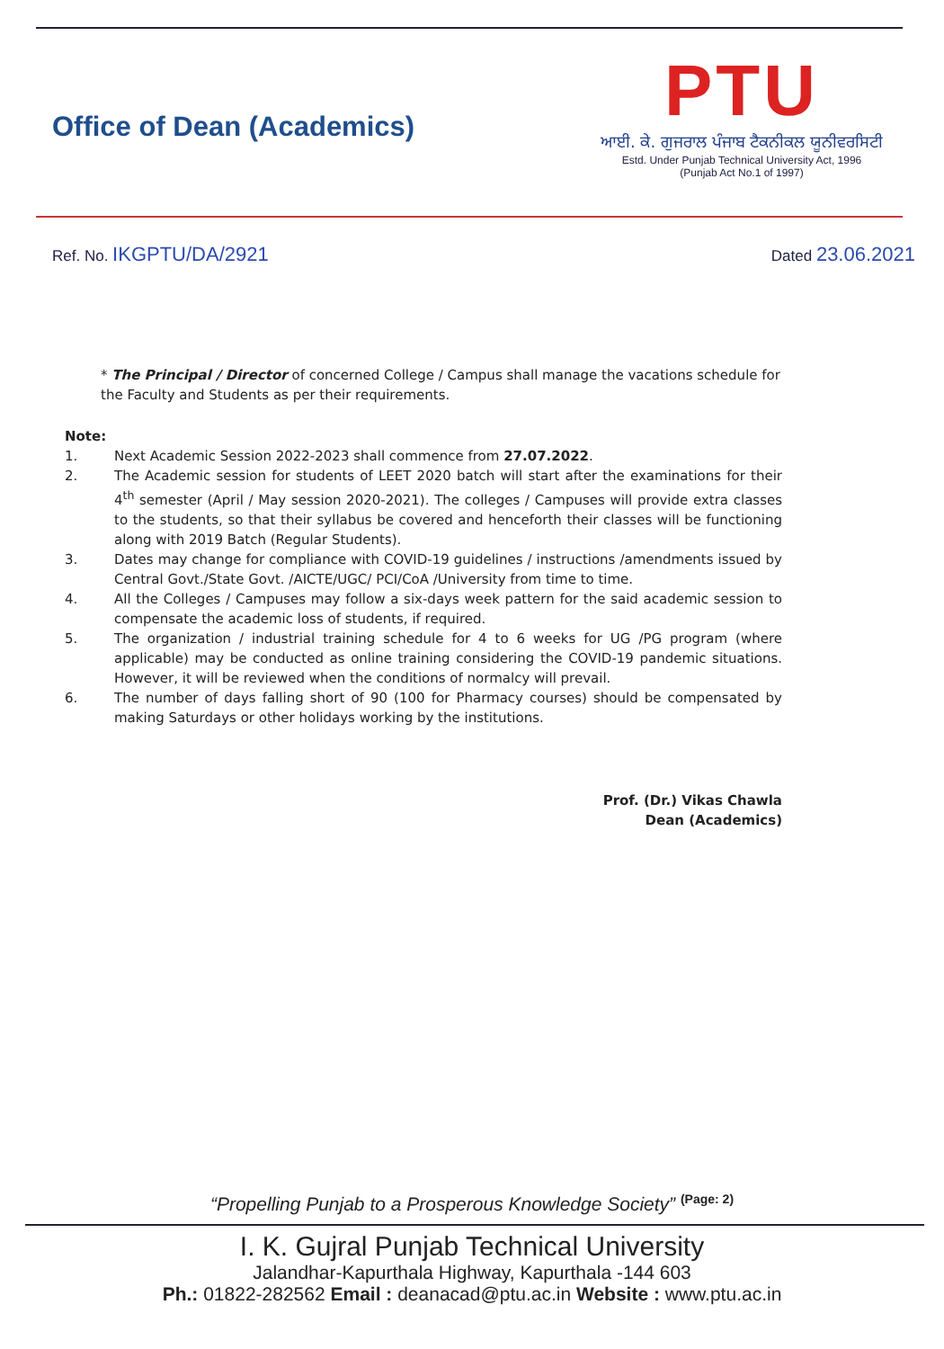Office of Dean (Academics)
PTU
ਆਈ. ਕੇ. ਗੁਜਰਾਲ ਪੰਜਾਬ ਟੈਕਨੀਕਲ ਯੂਨੀਵਰਸਿਟੀ
Estd. Under Punjab Technical University Act, 1996
(Punjab Act No.1 of 1997)
Ref. No. IKGPTU/DA/2921
Dated 23.06.2021
* The Principal / Director of concerned College / Campus shall manage the vacations schedule for the Faculty and Students as per their requirements.
Note:
1. Next Academic Session 2022-2023 shall commence from 27.07.2022.
2. The Academic session for students of LEET 2020 batch will start after the examinations for their 4<sup>th</sup> semester (April / May session 2020-2021). The colleges / Campuses will provide extra classes to the students, so that their syllabus be covered and henceforth their classes will be functioning along with 2019 Batch (Regular Students).
3. Dates may change for compliance with COVID-19 guidelines / instructions /amendments issued by Central Govt./State Govt. /AICTE/UGC/ PCI/CoA /University from time to time.
4. All the Colleges / Campuses may follow a six-days week pattern for the said academic session to compensate the academic loss of students, if required.
5. The organization / industrial training schedule for 4 to 6 weeks for UG /PG program (where applicable) may be conducted as online training considering the COVID-19 pandemic situations. However, it will be reviewed when the conditions of normalcy will prevail.
6. The number of days falling short of 90 (100 for Pharmacy courses) should be compensated by making Saturdays or other holidays working by the institutions.
Prof. (Dr.) Vikas Chawla
Dean (Academics)
“Propelling Punjab to a Prosperous Knowledge Society” <sup>(Page: 2)</sup>
I. K. Gujral Punjab Technical University
Jalandhar-Kapurthala Highway, Kapurthala -144 603
Ph.: 01822-282562 Email : deanacad@ptu.ac.in Website : www.ptu.ac.in